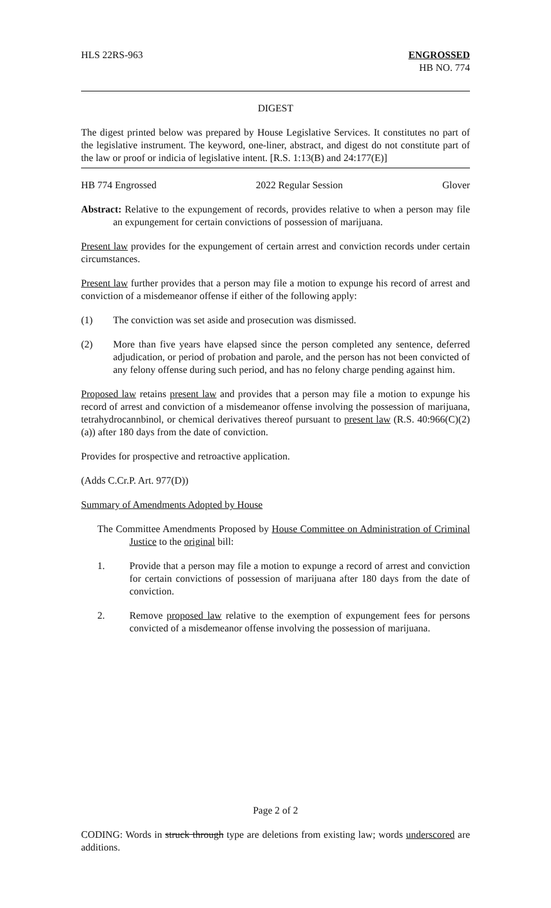HLS 22RS-963 ENGROSSED
HB NO. 774
DIGEST
The digest printed below was prepared by House Legislative Services. It constitutes no part of the legislative instrument. The keyword, one-liner, abstract, and digest do not constitute part of the law or proof or indicia of legislative intent. [R.S. 1:13(B) and 24:177(E)]
HB 774 Engrossed 2022 Regular Session Glover
Abstract: Relative to the expungement of records, provides relative to when a person may file an expungement for certain convictions of possession of marijuana.
Present law provides for the expungement of certain arrest and conviction records under certain circumstances.
Present law further provides that a person may file a motion to expunge his record of arrest and conviction of a misdemeanor offense if either of the following apply:
(1) The conviction was set aside and prosecution was dismissed.
(2) More than five years have elapsed since the person completed any sentence, deferred adjudication, or period of probation and parole, and the person has not been convicted of any felony offense during such period, and has no felony charge pending against him.
Proposed law retains present law and provides that a person may file a motion to expunge his record of arrest and conviction of a misdemeanor offense involving the possession of marijuana, tetrahydrocannbinol, or chemical derivatives thereof pursuant to present law (R.S. 40:966(C)(2)(a)) after 180 days from the date of conviction.
Provides for prospective and retroactive application.
(Adds C.Cr.P. Art. 977(D))
Summary of Amendments Adopted by House
The Committee Amendments Proposed by House Committee on Administration of Criminal Justice to the original bill:
1. Provide that a person may file a motion to expunge a record of arrest and conviction for certain convictions of possession of marijuana after 180 days from the date of conviction.
2. Remove proposed law relative to the exemption of expungement fees for persons convicted of a misdemeanor offense involving the possession of marijuana.
Page 2 of 2
CODING: Words in struck through type are deletions from existing law; words underscored are additions.